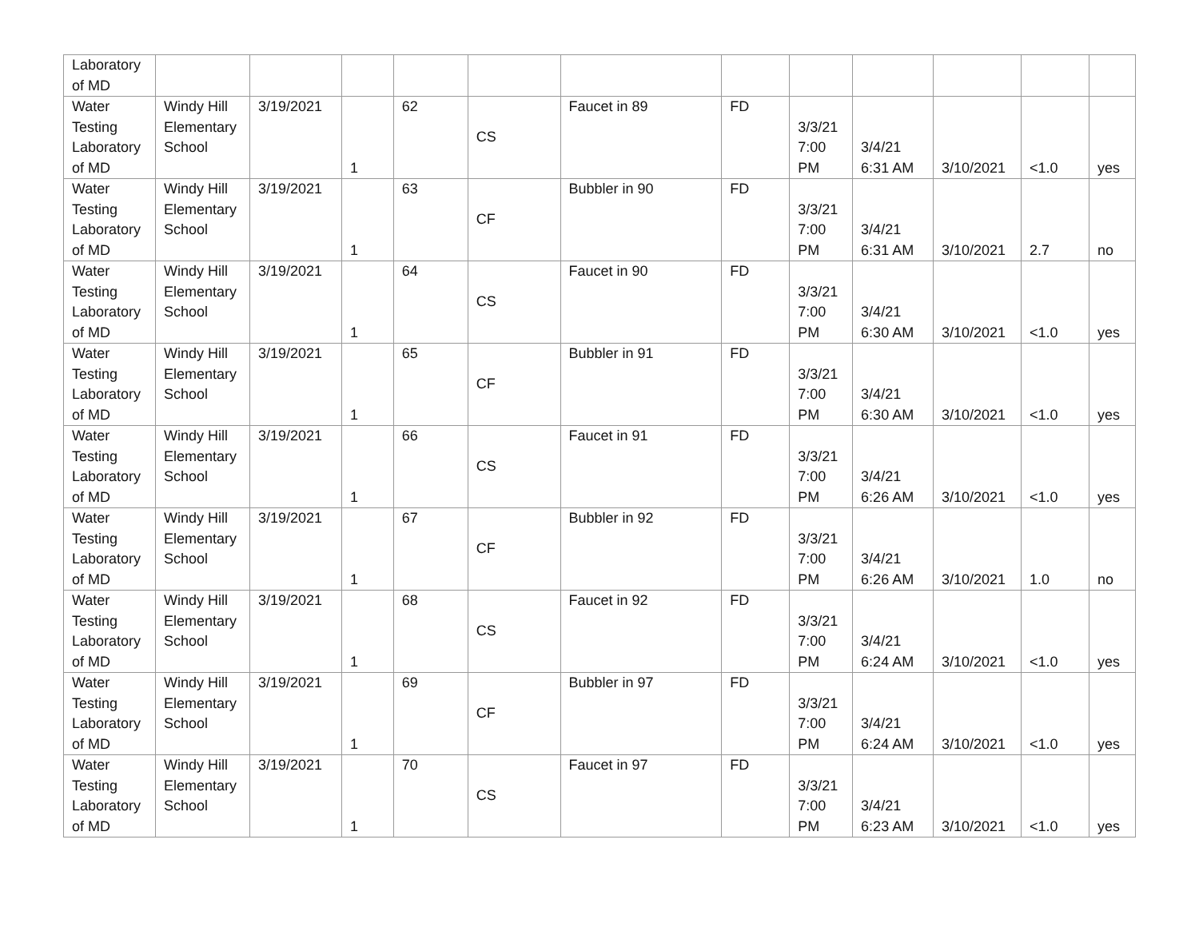| Laboratory of MD | | | | | | | | | | | | |
| Water Testing Laboratory of MD | Windy Hill Elementary School | 3/19/2021 | 1 | 62 | CS | Faucet in 89 | FD | 3/3/21 7:00 PM | 3/4/21 6:31 AM | 3/10/2021 | <1.0 | yes |
| Water Testing Laboratory of MD | Windy Hill Elementary School | 3/19/2021 | 1 | 63 | CF | Bubbler in 90 | FD | 3/3/21 7:00 PM | 3/4/21 6:31 AM | 3/10/2021 | 2.7 | no |
| Water Testing Laboratory of MD | Windy Hill Elementary School | 3/19/2021 | 1 | 64 | CS | Faucet in 90 | FD | 3/3/21 7:00 PM | 3/4/21 6:30 AM | 3/10/2021 | <1.0 | yes |
| Water Testing Laboratory of MD | Windy Hill Elementary School | 3/19/2021 | 1 | 65 | CF | Bubbler in 91 | FD | 3/3/21 7:00 PM | 3/4/21 6:30 AM | 3/10/2021 | <1.0 | yes |
| Water Testing Laboratory of MD | Windy Hill Elementary School | 3/19/2021 | 1 | 66 | CS | Faucet in 91 | FD | 3/3/21 7:00 PM | 3/4/21 6:26 AM | 3/10/2021 | <1.0 | yes |
| Water Testing Laboratory of MD | Windy Hill Elementary School | 3/19/2021 | 1 | 67 | CF | Bubbler in 92 | FD | 3/3/21 7:00 PM | 3/4/21 6:26 AM | 3/10/2021 | 1.0 | no |
| Water Testing Laboratory of MD | Windy Hill Elementary School | 3/19/2021 | 1 | 68 | CS | Faucet in 92 | FD | 3/3/21 7:00 PM | 3/4/21 6:24 AM | 3/10/2021 | <1.0 | yes |
| Water Testing Laboratory of MD | Windy Hill Elementary School | 3/19/2021 | 1 | 69 | CF | Bubbler in 97 | FD | 3/3/21 7:00 PM | 3/4/21 6:24 AM | 3/10/2021 | <1.0 | yes |
| Water Testing Laboratory of MD | Windy Hill Elementary School | 3/19/2021 | 1 | 70 | CS | Faucet in 97 | FD | 3/3/21 7:00 PM | 3/4/21 6:23 AM | 3/10/2021 | <1.0 | yes |